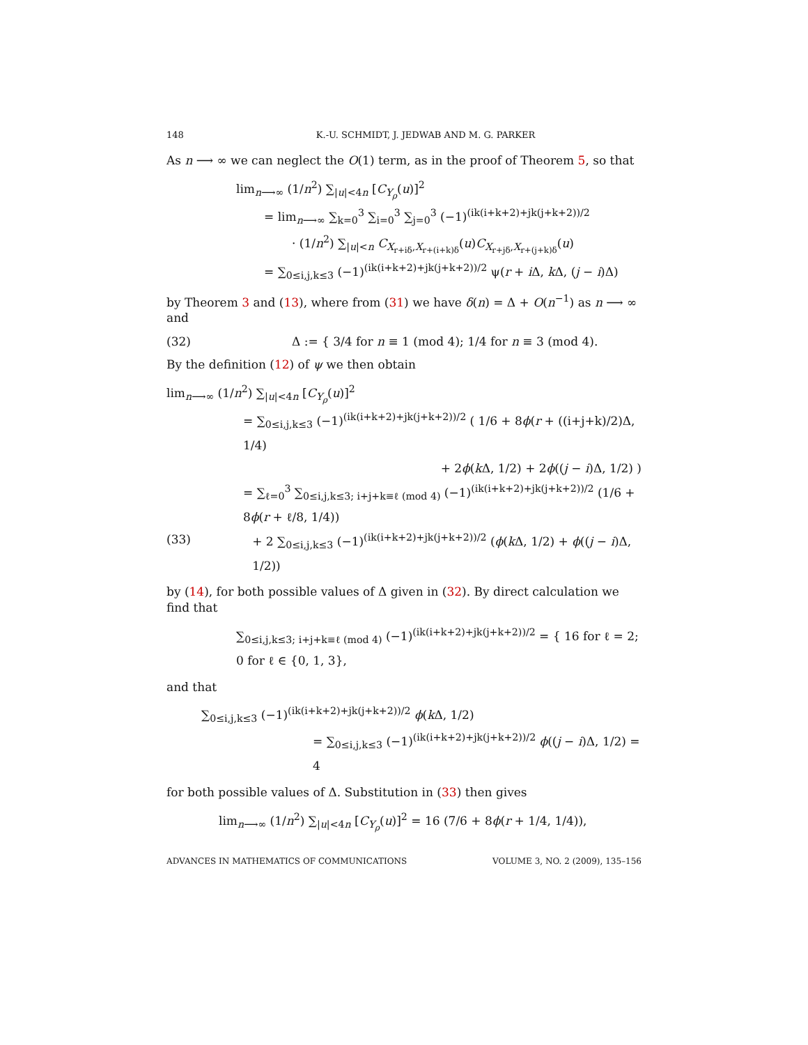148 K.-U. SCHMIDT, J. JEDWAB AND M. G. PARKER
As n ⟶ ∞ we can neglect the O(1) term, as in the proof of Theorem 5, so that
lim<sub>n⟶∞</sub> (1/n<sup>2</sup>) ∑<sub>|u|<4n</sub> [C<sub>Y<sub>ρ</sub></sub>(u)]<sup>2</sup>
= lim<sub>n⟶∞</sub> ∑<sub>k=0</sub><sup>3</sup> ∑<sub>i=0</sub><sup>3</sup> ∑<sub>j=0</sub><sup>3</sup> (−1)<sup>(ik(i+k+2)+jk(j+k+2))/2</sup>
· (1/n<sup>2</sup>) ∑<sub>|u|<n</sub> C<sub>X<sub>r+iδ</sub>,X<sub>r+(i+k)δ</sub></sub>(u)C<sub>X<sub>r+jδ</sub>,X<sub>r+(j+k)δ</sub></sub>(u)
= ∑<sub>0≤i,j,k≤3</sub> (−1)<sup>(ik(i+k+2)+jk(j+k+2))/2</sup> ψ(r + i Δ, k Δ, (j − i)Δ)
by Theorem 3 and (13), where from (31) we have δ(n) = Δ + O(n<sup>−1</sup>) as n ⟶ ∞ and
(32) Δ := { 3/4 for n ≡ 1 (mod 4); 1/4 for n ≡ 3 (mod 4).
By the definition (12) of ψ we then obtain
lim<sub>n⟶∞</sub> (1/n<sup>2</sup>) ∑<sub>|u|<4n</sub> [C<sub>Y<sub>ρ</sub></sub>(u)]<sup>2</sup>
= ∑<sub>0≤i,j,k≤3</sub> (−1)<sup>(ik(i+k+2)+jk(j+k+2))/2</sup> ( 1/6 + 8ϕ(r + ((i+j+k)/2)Δ, 1/4)
+ 2ϕ(k Δ, 1/2) + 2ϕ((j − i)Δ, 1/2) )
= ∑<sub>ℓ=0</sub><sup>3</sup> ∑<sub>0≤i,j,k≤3; i+j+k≡ℓ (mod 4)</sub> (−1)<sup>(ik(i+k+2)+jk(j+k+2))/2</sup> (1/6 + 8ϕ(r + ℓ/8, 1/4))
(33) + 2 ∑<sub>0≤i,j,k≤3</sub> (−1)<sup>(ik(i+k+2)+jk(j+k+2))/2</sup> (ϕ(k Δ, 1/2) + ϕ((j − i)Δ, 1/2))
by (14), for both possible values of Δ given in (32). By direct calculation we find that
∑<sub>0≤i,j,k≤3; i+j+k≡ℓ (mod 4)</sub> (−1)<sup>(ik(i+k+2)+jk(j+k+2))/2</sup> = { 16 for ℓ = 2; 0 for ℓ ∈ {0, 1, 3},
and that
∑<sub>0≤i,j,k≤3</sub> (−1)<sup>(ik(i+k+2)+jk(j+k+2))/2</sup> ϕ(k Δ, 1/2)
= ∑<sub>0≤i,j,k≤3</sub> (−1)<sup>(ik(i+k+2)+jk(j+k+2))/2</sup> ϕ((j − i)Δ, 1/2) = 4
for both possible values of Δ. Substitution in (33) then gives
lim<sub>n⟶∞</sub> (1/n<sup>2</sup>) ∑<sub>|u|<4n</sub> [C<sub>Y<sub>ρ</sub></sub>(u)]<sup>2</sup> = 16 (7/6 + 8ϕ(r + 1/4, 1/4)),
ADVANCES IN MATHEMATICS OF COMMUNICATIONS VOLUME 3, NO. 2 (2009), 135–156